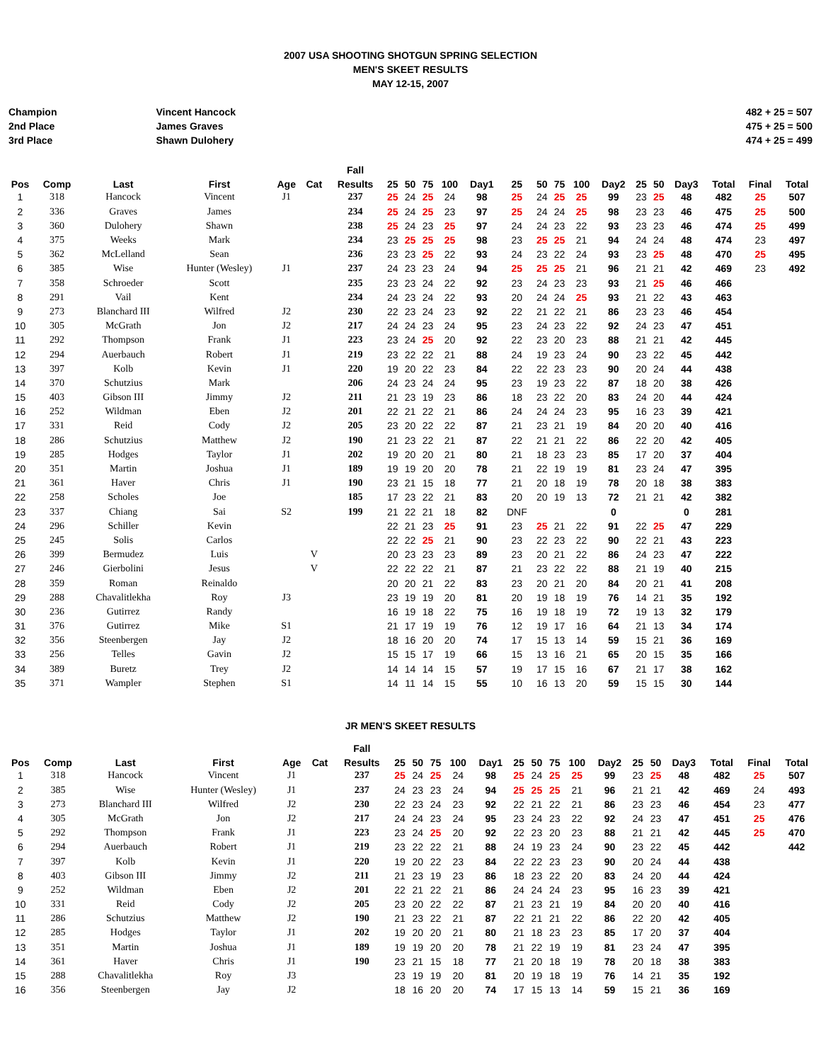2007 USA SHOOTING SHOTGUN SPRING SELECTION
MEN'S SKEET RESULTS
MAY 12-15, 2007
Champion
2nd Place
3rd Place
Vincent Hancock
James Graves
Shawn Dulohery
482 + 25 = 507
475 + 25 = 500
474 + 25 = 499
| | | | | | | Fall | | | | | | | | | | | | | | | | |
| --- | --- | --- | --- | --- | --- | --- | --- | --- | --- | --- | --- | --- | --- | --- | --- | --- | --- | --- | --- | --- | --- | --- |
| Pos | Comp | Last | First | Age | Cat | Results | 25 | 50 | 75 | 100 | Day1 | 25 | 50 | 75 | 100 | Day2 | 25 | 50 | Day3 | Total | Final | Total |
| 1 | 318 | Hancock | Vincent | J1 | | 237 | 25 | 24 | 25 | 24 | 98 | 25 | 24 | 25 | 25 | 99 | 23 | 25 | 48 | 482 | 25 | 507 |
| 2 | 336 | Graves | James | | | 234 | 25 | 24 | 25 | 23 | 97 | 25 | 24 | 24 | 25 | 98 | 23 | 23 | 46 | 475 | 25 | 500 |
| 3 | 360 | Dulohery | Shawn | | | 238 | 25 | 24 | 23 | 25 | 97 | 24 | 24 | 23 | 22 | 93 | 23 | 23 | 46 | 474 | 25 | 499 |
| 4 | 375 | Weeks | Mark | | | 234 | 23 | 25 | 25 | 25 | 98 | 23 | 25 | 25 | 21 | 94 | 24 | 24 | 48 | 474 | 23 | 497 |
| 5 | 362 | McLelland | Sean | | | 236 | 23 | 23 | 25 | 22 | 93 | 24 | 23 | 22 | 24 | 93 | 23 | 25 | 48 | 470 | 25 | 495 |
| 6 | 385 | Wise | Hunter (Wesley) | J1 | | 237 | 24 | 23 | 23 | 24 | 94 | 25 | 25 | 25 | 21 | 96 | 21 | 21 | 42 | 469 | 23 | 492 |
| 7 | 358 | Schroeder | Scott | | | 235 | 23 | 23 | 24 | 22 | 92 | 23 | 24 | 23 | 23 | 93 | 21 | 25 | 46 | 466 | | |
| 8 | 291 | Vail | Kent | | | 234 | 24 | 23 | 24 | 22 | 93 | 20 | 24 | 24 | 25 | 93 | 21 | 22 | 43 | 463 | | |
| 9 | 273 | Blanchard III | Wilfred | J2 | | 230 | 22 | 23 | 24 | 23 | 92 | 22 | 21 | 22 | 21 | 86 | 23 | 23 | 46 | 454 | | |
| 10 | 305 | McGrath | Jon | J2 | | 217 | 24 | 24 | 23 | 24 | 95 | 23 | 24 | 23 | 22 | 92 | 24 | 23 | 47 | 451 | | |
| 11 | 292 | Thompson | Frank | J1 | | 223 | 23 | 24 | 25 | 20 | 92 | 22 | 23 | 20 | 23 | 88 | 21 | 21 | 42 | 445 | | |
| 12 | 294 | Auerbauch | Robert | J1 | | 219 | 23 | 22 | 22 | 21 | 88 | 24 | 19 | 23 | 24 | 90 | 23 | 22 | 45 | 442 | | |
| 13 | 397 | Kolb | Kevin | J1 | | 220 | 19 | 20 | 22 | 23 | 84 | 22 | 22 | 23 | 23 | 90 | 20 | 24 | 44 | 438 | | |
| 14 | 370 | Schutzius | Mark | | | 206 | 24 | 23 | 24 | 24 | 95 | 23 | 19 | 23 | 22 | 87 | 18 | 20 | 38 | 426 | | |
| 15 | 403 | Gibson III | Jimmy | J2 | | 211 | 21 | 23 | 19 | 23 | 86 | 18 | 23 | 22 | 20 | 83 | 24 | 20 | 44 | 424 | | |
| 16 | 252 | Wildman | Eben | J2 | | 201 | 22 | 21 | 22 | 21 | 86 | 24 | 24 | 24 | 23 | 95 | 16 | 23 | 39 | 421 | | |
| 17 | 331 | Reid | Cody | J2 | | 205 | 23 | 20 | 22 | 22 | 87 | 21 | 23 | 21 | 19 | 84 | 20 | 20 | 40 | 416 | | |
| 18 | 286 | Schutzius | Matthew | J2 | | 190 | 21 | 23 | 22 | 21 | 87 | 22 | 21 | 21 | 22 | 86 | 22 | 20 | 42 | 405 | | |
| 19 | 285 | Hodges | Taylor | J1 | | 202 | 19 | 20 | 20 | 21 | 80 | 21 | 18 | 23 | 23 | 85 | 17 | 20 | 37 | 404 | | |
| 20 | 351 | Martin | Joshua | J1 | | 189 | 19 | 19 | 20 | 20 | 78 | 21 | 22 | 19 | 19 | 81 | 23 | 24 | 47 | 395 | | |
| 21 | 361 | Haver | Chris | J1 | | 190 | 23 | 21 | 15 | 18 | 77 | 21 | 20 | 18 | 19 | 78 | 20 | 18 | 38 | 383 | | |
| 22 | 258 | Scholes | Joe | | | 185 | 17 | 23 | 22 | 21 | 83 | 20 | 20 | 19 | 13 | 72 | 21 | 21 | 42 | 382 | | |
| 23 | 337 | Chiang | Sai | S2 | | 199 | 21 | 22 | 21 | 18 | 82 | DNF | | | | 0 | | | 0 | 281 | | |
| 24 | 296 | Schiller | Kevin | | | | 22 | 21 | 23 | 25 | 91 | 23 | 25 | 21 | 22 | 91 | 22 | 25 | 47 | 229 | | |
| 25 | 245 | Solis | Carlos | | | | 22 | 22 | 25 | 21 | 90 | 23 | 22 | 23 | 22 | 90 | 22 | 21 | 43 | 223 | | |
| 26 | 399 | Bermudez | Luis | | V | | 20 | 23 | 23 | 23 | 89 | 23 | 20 | 21 | 22 | 86 | 24 | 23 | 47 | 222 | | |
| 27 | 246 | Gierbolini | Jesus | | V | | 22 | 22 | 22 | 21 | 87 | 21 | 23 | 22 | 22 | 88 | 21 | 19 | 40 | 215 | | |
| 28 | 359 | Roman | Reinaldo | | | | 20 | 20 | 21 | 22 | 83 | 23 | 20 | 21 | 20 | 84 | 20 | 21 | 41 | 208 | | |
| 29 | 288 | Chavalitlekha | Roy | J3 | | | 23 | 19 | 19 | 20 | 81 | 20 | 19 | 18 | 19 | 76 | 14 | 21 | 35 | 192 | | |
| 30 | 236 | Gutirrez | Randy | | | | 16 | 19 | 18 | 22 | 75 | 16 | 19 | 18 | 19 | 72 | 19 | 13 | 32 | 179 | | |
| 31 | 376 | Gutirrez | Mike | S1 | | | 21 | 17 | 19 | 19 | 76 | 12 | 19 | 17 | 16 | 64 | 21 | 13 | 34 | 174 | | |
| 32 | 356 | Steenbergen | Jay | J2 | | | 18 | 16 | 20 | 20 | 74 | 17 | 15 | 13 | 14 | 59 | 15 | 21 | 36 | 169 | | |
| 33 | 256 | Telles | Gavin | J2 | | | 15 | 15 | 17 | 19 | 66 | 15 | 13 | 16 | 21 | 65 | 20 | 15 | 35 | 166 | | |
| 34 | 389 | Buretz | Trey | J2 | | | 14 | 14 | 14 | 15 | 57 | 19 | 17 | 15 | 16 | 67 | 21 | 17 | 38 | 162 | | |
| 35 | 371 | Wampler | Stephen | S1 | | | 14 | 11 | 14 | 15 | 55 | 10 | 16 | 13 | 20 | 59 | 15 | 15 | 30 | 144 | | |
JR MEN'S SKEET RESULTS
| | | | | | | Fall | | | | | | | | | | | | | | | | |
| --- | --- | --- | --- | --- | --- | --- | --- | --- | --- | --- | --- | --- | --- | --- | --- | --- | --- | --- | --- | --- | --- | --- |
| Pos | Comp | Last | First | Age | Cat | Results | 25 | 50 | 75 | 100 | Day1 | 25 | 50 | 75 | 100 | Day2 | 25 | 50 | Day3 | Total | Final | Total |
| 1 | 318 | Hancock | Vincent | J1 | | 237 | 25 | 24 | 25 | 24 | 98 | 25 | 24 | 25 | 25 | 99 | 23 | 25 | 48 | 482 | 25 | 507 |
| 2 | 385 | Wise | Hunter (Wesley) | J1 | | 237 | 24 | 23 | 23 | 24 | 94 | 25 | 25 | 25 | 21 | 96 | 21 | 21 | 42 | 469 | 24 | 493 |
| 3 | 273 | Blanchard III | Wilfred | J2 | | 230 | 22 | 23 | 24 | 23 | 92 | 22 | 21 | 22 | 21 | 86 | 23 | 23 | 46 | 454 | 23 | 477 |
| 4 | 305 | McGrath | Jon | J2 | | 217 | 24 | 24 | 23 | 24 | 95 | 23 | 24 | 23 | 22 | 92 | 24 | 23 | 47 | 451 | 25 | 476 |
| 5 | 292 | Thompson | Frank | J1 | | 223 | 23 | 24 | 25 | 20 | 92 | 22 | 23 | 20 | 23 | 88 | 21 | 21 | 42 | 445 | 25 | 470 |
| 6 | 294 | Auerbauch | Robert | J1 | | 219 | 23 | 22 | 22 | 21 | 88 | 24 | 19 | 23 | 24 | 90 | 23 | 22 | 45 | 442 | | 442 |
| 7 | 397 | Kolb | Kevin | J1 | | 220 | 19 | 20 | 22 | 23 | 84 | 22 | 22 | 23 | 23 | 90 | 20 | 24 | 44 | 438 | | |
| 8 | 403 | Gibson III | Jimmy | J2 | | 211 | 21 | 23 | 19 | 23 | 86 | 18 | 23 | 22 | 20 | 83 | 24 | 20 | 44 | 424 | | |
| 9 | 252 | Wildman | Eben | J2 | | 201 | 22 | 21 | 22 | 21 | 86 | 24 | 24 | 24 | 23 | 95 | 16 | 23 | 39 | 421 | | |
| 10 | 331 | Reid | Cody | J2 | | 205 | 23 | 20 | 22 | 22 | 87 | 21 | 23 | 21 | 19 | 84 | 20 | 20 | 40 | 416 | | |
| 11 | 286 | Schutzius | Matthew | J2 | | 190 | 21 | 23 | 22 | 21 | 87 | 22 | 21 | 21 | 22 | 86 | 22 | 20 | 42 | 405 | | |
| 12 | 285 | Hodges | Taylor | J1 | | 202 | 19 | 20 | 20 | 21 | 80 | 21 | 18 | 23 | 23 | 85 | 17 | 20 | 37 | 404 | | |
| 13 | 351 | Martin | Joshua | J1 | | 189 | 19 | 19 | 20 | 20 | 78 | 21 | 22 | 19 | 19 | 81 | 23 | 24 | 47 | 395 | | |
| 14 | 361 | Haver | Chris | J1 | | 190 | 23 | 21 | 15 | 18 | 77 | 21 | 20 | 18 | 19 | 78 | 20 | 18 | 38 | 383 | | |
| 15 | 288 | Chavalitlekha | Roy | J3 | | | 23 | 19 | 19 | 20 | 81 | 20 | 19 | 18 | 19 | 76 | 14 | 21 | 35 | 192 | | |
| 16 | 356 | Steenbergen | Jay | J2 | | | 18 | 16 | 20 | 20 | 74 | 17 | 15 | 13 | 14 | 59 | 15 | 21 | 36 | 169 | | |